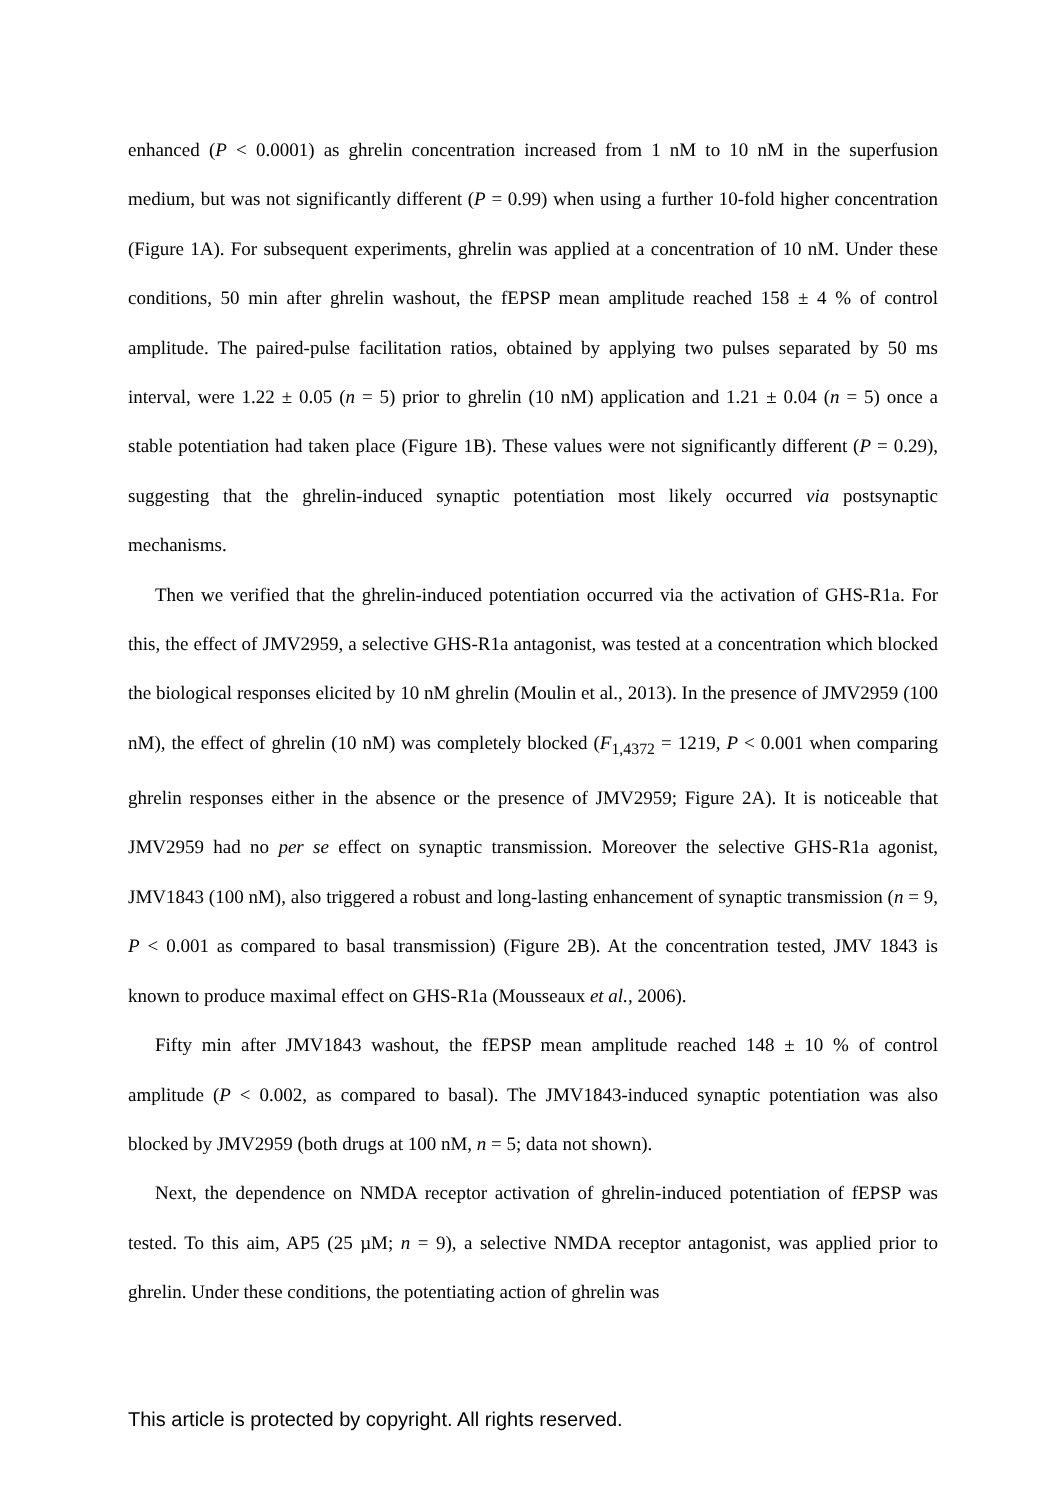enhanced (P < 0.0001) as ghrelin concentration increased from 1 nM to 10 nM in the superfusion medium, but was not significantly different (P = 0.99) when using a further 10-fold higher concentration (Figure 1A). For subsequent experiments, ghrelin was applied at a concentration of 10 nM. Under these conditions, 50 min after ghrelin washout, the fEPSP mean amplitude reached 158 ± 4 % of control amplitude. The paired-pulse facilitation ratios, obtained by applying two pulses separated by 50 ms interval, were 1.22 ± 0.05 (n = 5) prior to ghrelin (10 nM) application and 1.21 ± 0.04 (n = 5) once a stable potentiation had taken place (Figure 1B). These values were not significantly different (P = 0.29), suggesting that the ghrelin-induced synaptic potentiation most likely occurred via postsynaptic mechanisms.
Then we verified that the ghrelin-induced potentiation occurred via the activation of GHS-R1a. For this, the effect of JMV2959, a selective GHS-R1a antagonist, was tested at a concentration which blocked the biological responses elicited by 10 nM ghrelin (Moulin et al., 2013). In the presence of JMV2959 (100 nM), the effect of ghrelin (10 nM) was completely blocked (F<sub>1,4372</sub> = 1219, P < 0.001 when comparing ghrelin responses either in the absence or the presence of JMV2959; Figure 2A). It is noticeable that JMV2959 had no per se effect on synaptic transmission. Moreover the selective GHS-R1a agonist, JMV1843 (100 nM), also triggered a robust and long-lasting enhancement of synaptic transmission (n = 9, P < 0.001 as compared to basal transmission) (Figure 2B). At the concentration tested, JMV 1843 is known to produce maximal effect on GHS-R1a (Mousseaux et al., 2006).
Fifty min after JMV1843 washout, the fEPSP mean amplitude reached 148 ± 10 % of control amplitude (P < 0.002, as compared to basal). The JMV1843-induced synaptic potentiation was also blocked by JMV2959 (both drugs at 100 nM, n = 5; data not shown).
Next, the dependence on NMDA receptor activation of ghrelin-induced potentiation of fEPSP was tested. To this aim, AP5 (25 µM; n = 9), a selective NMDA receptor antagonist, was applied prior to ghrelin. Under these conditions, the potentiating action of ghrelin was
This article is protected by copyright. All rights reserved.